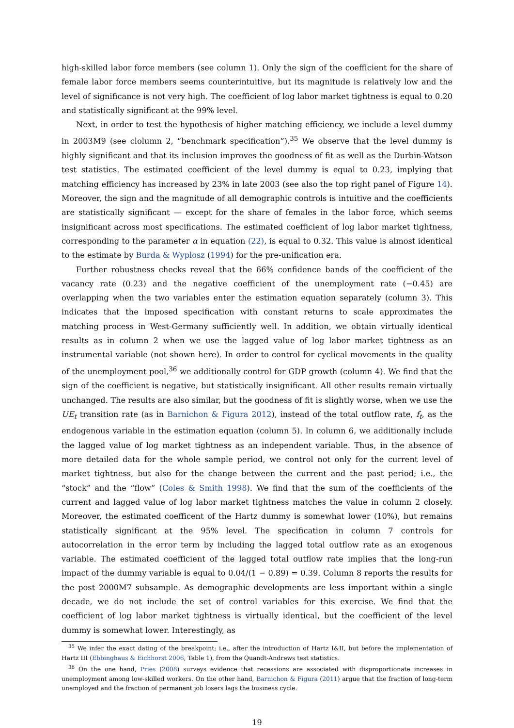high-skilled labor force members (see column 1). Only the sign of the coefficient for the share of female labor force members seems counterintuitive, but its magnitude is relatively low and the level of significance is not very high. The coefficient of log labor market tightness is equal to 0.20 and statistically significant at the 99% level.
Next, in order to test the hypothesis of higher matching efficiency, we include a level dummy in 2003M9 (see clolumn 2, “benchmark specification”).<sup>35</sup> We observe that the level dummy is highly significant and that its inclusion improves the goodness of fit as well as the Durbin-Watson test statistics. The estimated coefficient of the level dummy is equal to 0.23, implying that matching efficiency has increased by 23% in late 2003 (see also the top right panel of Figure 14). Moreover, the sign and the magnitude of all demographic controls is intuitive and the coefficients are statistically significant — except for the share of females in the labor force, which seems insignificant across most specifications. The estimated coefficient of log labor market tightness, corresponding to the parameter α in equation (22), is equal to 0.32. This value is almost identical to the estimate by Burda & Wyplosz (1994) for the pre-unification era.
Further robustness checks reveal that the 66% confidence bands of the coefficient of the vacancy rate (0.23) and the negative coefficient of the unemployment rate (−0.45) are overlapping when the two variables enter the estimation equation separately (column 3). This indicates that the imposed specification with constant returns to scale approximates the matching process in West-Germany sufficiently well. In addition, we obtain virtually identical results as in column 2 when we use the lagged value of log labor market tightness as an instrumental variable (not shown here). In order to control for cyclical movements in the quality of the unemployment pool,<sup>36</sup> we additionally control for GDP growth (column 4). We find that the sign of the coefficient is negative, but statistically insignificant. All other results remain virtually unchanged. The results are also similar, but the goodness of fit is slightly worse, when we use the UE<sub>t</sub> transition rate (as in Barnichon & Figura 2012), instead of the total outflow rate, f<sub>t</sub>, as the endogenous variable in the estimation equation (column 5). In column 6, we additionally include the lagged value of log market tightness as an independent variable. Thus, in the absence of more detailed data for the whole sample period, we control not only for the current level of market tightness, but also for the change between the current and the past period; i.e., the “stock” and the “flow” (Coles & Smith 1998). We find that the sum of the coefficients of the current and lagged value of log labor market tightness matches the value in column 2 closely. Moreover, the estimated coefficent of the Hartz dummy is somewhat lower (10%), but remains statistically significant at the 95% level. The specification in column 7 controls for autocorrelation in the error term by including the lagged total outflow rate as an exogenous variable. The estimated coefficient of the lagged total outflow rate implies that the long-run impact of the dummy variable is equal to 0.04/(1 − 0.89) = 0.39. Column 8 reports the results for the post 2000M7 subsample. As demographic developments are less important within a single decade, we do not include the set of control variables for this exercise. We find that the coefficient of log labor market tightness is virtually identical, but the coefficient of the level dummy is somewhat lower. Interestingly, as
<sup>35</sup> We infer the exact dating of the breakpoint; i.e., after the introduction of Hartz I&II, but before the implementation of Hartz III (Ebbinghaus & Eichhorst 2006, Table 1), from the Quandt-Andrews test statistics.
<sup>36</sup> On the one hand, Pries (2008) surveys evidence that recessions are associated with disproportionate increases in unemployment among low-skilled workers. On the other hand, Barnichon & Figura (2011) argue that the fraction of long-term unemployed and the fraction of permanent job losers lags the business cycle.
19